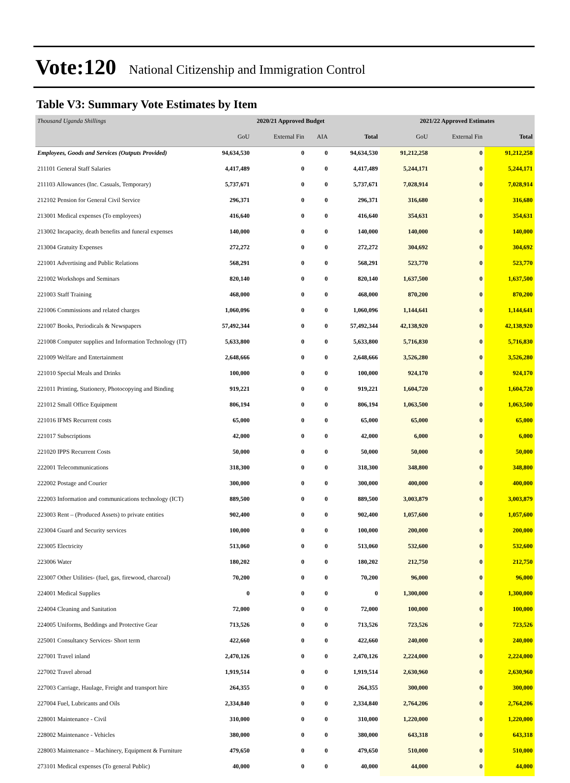Vote:120 National Citizenship and Immigration Control
Table V3: Summary Vote Estimates by Item
| Thousand Uganda Shillings | 2020/21 Approved Budget | | | | 2021/22 Approved Estimates | | |
| | GoU | External Fin | AIA | Total | GoU | External Fin | Total |
| Employees, Goods and Services (Outputs Provided) | 94,634,530 | 0 | 0 | 94,634,530 | 91,212,258 | 0 | 91,212,258 |
| 211101 General Staff Salaries | 4,417,489 | 0 | 0 | 4,417,489 | 5,244,171 | 0 | 5,244,171 |
| 211103 Allowances (Inc. Casuals, Temporary) | 5,737,671 | 0 | 0 | 5,737,671 | 7,028,914 | 0 | 7,028,914 |
| 212102 Pension for General Civil Service | 296,371 | 0 | 0 | 296,371 | 316,680 | 0 | 316,680 |
| 213001 Medical expenses (To employees) | 416,640 | 0 | 0 | 416,640 | 354,631 | 0 | 354,631 |
| 213002 Incapacity, death benefits and funeral expenses | 140,000 | 0 | 0 | 140,000 | 140,000 | 0 | 140,000 |
| 213004 Gratuity Expenses | 272,272 | 0 | 0 | 272,272 | 304,692 | 0 | 304,692 |
| 221001 Advertising and Public Relations | 568,291 | 0 | 0 | 568,291 | 523,770 | 0 | 523,770 |
| 221002 Workshops and Seminars | 820,140 | 0 | 0 | 820,140 | 1,637,500 | 0 | 1,637,500 |
| 221003 Staff Training | 468,000 | 0 | 0 | 468,000 | 870,200 | 0 | 870,200 |
| 221006 Commissions and related charges | 1,060,096 | 0 | 0 | 1,060,096 | 1,144,641 | 0 | 1,144,641 |
| 221007 Books, Periodicals & Newspapers | 57,492,344 | 0 | 0 | 57,492,344 | 42,138,920 | 0 | 42,138,920 |
| 221008 Computer supplies and Information Technology (IT) | 5,633,800 | 0 | 0 | 5,633,800 | 5,716,830 | 0 | 5,716,830 |
| 221009 Welfare and Entertainment | 2,648,666 | 0 | 0 | 2,648,666 | 3,526,280 | 0 | 3,526,280 |
| 221010 Special Meals and Drinks | 100,000 | 0 | 0 | 100,000 | 924,170 | 0 | 924,170 |
| 221011 Printing, Stationery, Photocopying and Binding | 919,221 | 0 | 0 | 919,221 | 1,604,720 | 0 | 1,604,720 |
| 221012 Small Office Equipment | 806,194 | 0 | 0 | 806,194 | 1,063,500 | 0 | 1,063,500 |
| 221016 IFMS Recurrent costs | 65,000 | 0 | 0 | 65,000 | 65,000 | 0 | 65,000 |
| 221017 Subscriptions | 42,000 | 0 | 0 | 42,000 | 6,000 | 0 | 6,000 |
| 221020 IPPS Recurrent Costs | 50,000 | 0 | 0 | 50,000 | 50,000 | 0 | 50,000 |
| 222001 Telecommunications | 318,300 | 0 | 0 | 318,300 | 348,800 | 0 | 348,800 |
| 222002 Postage and Courier | 300,000 | 0 | 0 | 300,000 | 400,000 | 0 | 400,000 |
| 222003 Information and communications technology (ICT) | 889,500 | 0 | 0 | 889,500 | 3,003,879 | 0 | 3,003,879 |
| 223003 Rent – (Produced Assets) to private entities | 902,400 | 0 | 0 | 902,400 | 1,057,600 | 0 | 1,057,600 |
| 223004 Guard and Security services | 100,000 | 0 | 0 | 100,000 | 200,000 | 0 | 200,000 |
| 223005 Electricity | 513,060 | 0 | 0 | 513,060 | 532,600 | 0 | 532,600 |
| 223006 Water | 180,202 | 0 | 0 | 180,202 | 212,750 | 0 | 212,750 |
| 223007 Other Utilities- (fuel, gas, firewood, charcoal) | 70,200 | 0 | 0 | 70,200 | 96,000 | 0 | 96,000 |
| 224001 Medical Supplies | 0 | 0 | 0 | 0 | 1,300,000 | 0 | 1,300,000 |
| 224004 Cleaning and Sanitation | 72,000 | 0 | 0 | 72,000 | 100,000 | 0 | 100,000 |
| 224005 Uniforms, Beddings and Protective Gear | 713,526 | 0 | 0 | 713,526 | 723,526 | 0 | 723,526 |
| 225001 Consultancy Services- Short term | 422,660 | 0 | 0 | 422,660 | 240,000 | 0 | 240,000 |
| 227001 Travel inland | 2,470,126 | 0 | 0 | 2,470,126 | 2,224,000 | 0 | 2,224,000 |
| 227002 Travel abroad | 1,919,514 | 0 | 0 | 1,919,514 | 2,630,960 | 0 | 2,630,960 |
| 227003 Carriage, Haulage, Freight and transport hire | 264,355 | 0 | 0 | 264,355 | 300,000 | 0 | 300,000 |
| 227004 Fuel, Lubricants and Oils | 2,334,840 | 0 | 0 | 2,334,840 | 2,764,206 | 0 | 2,764,206 |
| 228001 Maintenance - Civil | 310,000 | 0 | 0 | 310,000 | 1,220,000 | 0 | 1,220,000 |
| 228002 Maintenance - Vehicles | 380,000 | 0 | 0 | 380,000 | 643,318 | 0 | 643,318 |
| 228003 Maintenance – Machinery, Equipment & Furniture | 479,650 | 0 | 0 | 479,650 | 510,000 | 0 | 510,000 |
| 273101 Medical expenses (To general Public) | 40,000 | 0 | 0 | 40,000 | 44,000 | 0 | 44,000 |